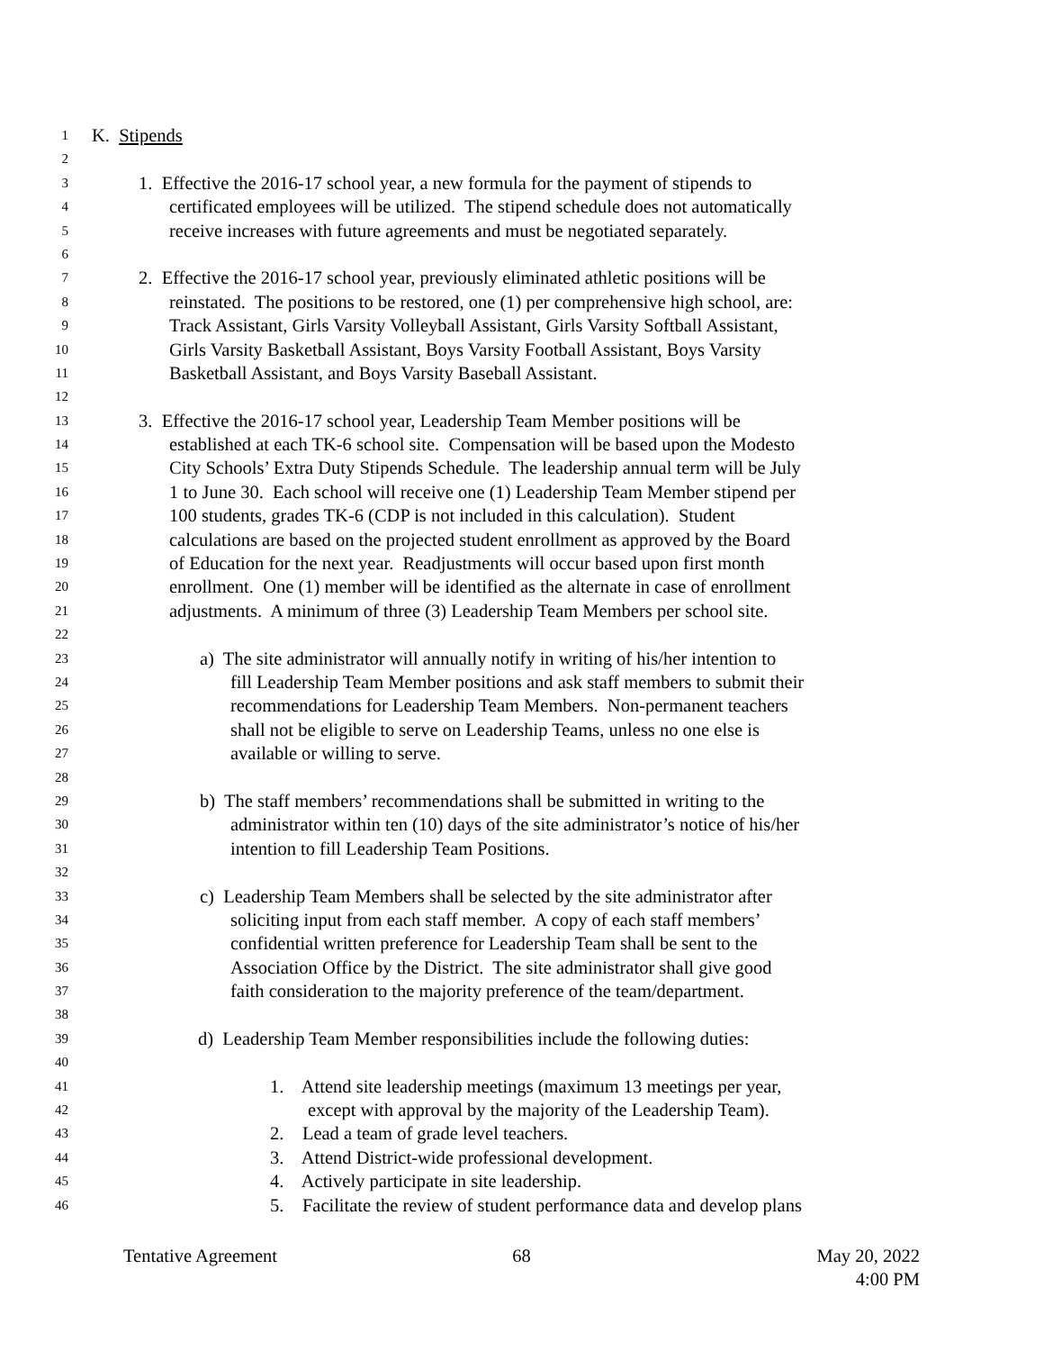1 K. Stipends
2
3 1. Effective the 2016-17 school year, a new formula for the payment of stipends to
4 certificated employees will be utilized. The stipend schedule does not automatically
5 receive increases with future agreements and must be negotiated separately.
6
7 2. Effective the 2016-17 school year, previously eliminated athletic positions will be
8 reinstated. The positions to be restored, one (1) per comprehensive high school, are:
9 Track Assistant, Girls Varsity Volleyball Assistant, Girls Varsity Softball Assistant,
10 Girls Varsity Basketball Assistant, Boys Varsity Football Assistant, Boys Varsity
11 Basketball Assistant, and Boys Varsity Baseball Assistant.
12
13 3. Effective the 2016-17 school year, Leadership Team Member positions will be
14 established at each TK-6 school site. Compensation will be based upon the Modesto
15 City Schools’ Extra Duty Stipends Schedule. The leadership annual term will be July
16 1 to June 30. Each school will receive one (1) Leadership Team Member stipend per
17 100 students, grades TK-6 (CDP is not included in this calculation). Student
18 calculations are based on the projected student enrollment as approved by the Board
19 of Education for the next year. Readjustments will occur based upon first month
20 enrollment. One (1) member will be identified as the alternate in case of enrollment
21 adjustments. A minimum of three (3) Leadership Team Members per school site.
22
23 a) The site administrator will annually notify in writing of his/her intention to
24 fill Leadership Team Member positions and ask staff members to submit their
25 recommendations for Leadership Team Members. Non-permanent teachers
26 shall not be eligible to serve on Leadership Teams, unless no one else is
27 available or willing to serve.
28
29 b) The staff members’ recommendations shall be submitted in writing to the
30 administrator within ten (10) days of the site administrator’s notice of his/her
31 intention to fill Leadership Team Positions.
32
33 c) Leadership Team Members shall be selected by the site administrator after
34 soliciting input from each staff member. A copy of each staff members’
35 confidential written preference for Leadership Team shall be sent to the
36 Association Office by the District. The site administrator shall give good
37 faith consideration to the majority preference of the team/department.
38
39 d) Leadership Team Member responsibilities include the following duties:
40
41 1. Attend site leadership meetings (maximum 13 meetings per year,
42 except with approval by the majority of the Leadership Team).
43 2. Lead a team of grade level teachers.
44 3. Attend District-wide professional development.
45 4. Actively participate in site leadership.
46 5. Facilitate the review of student performance data and develop plans
Tentative Agreement 68 May 20, 2022
4:00 PM